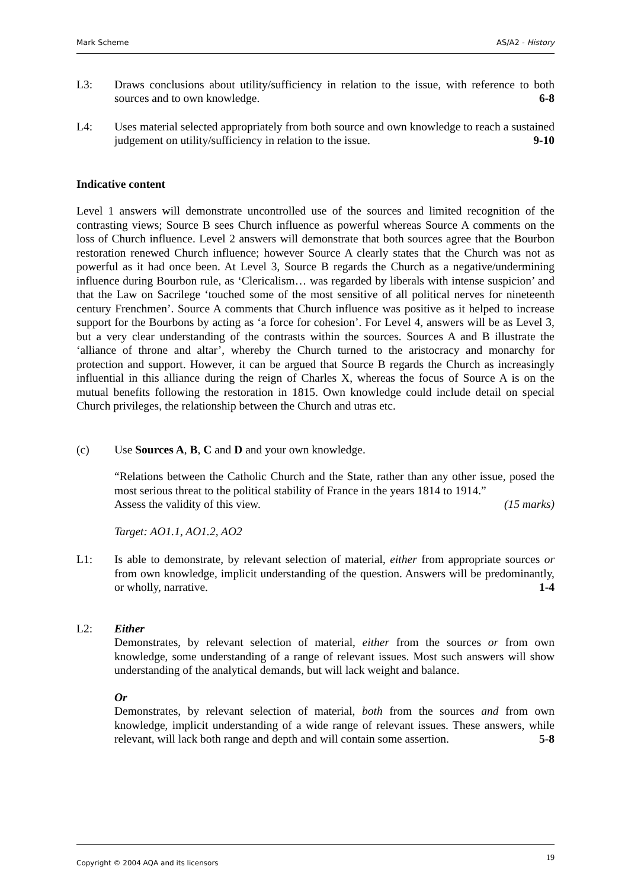Mark Scheme AS/A2 - History
L3: Draws conclusions about utility/sufficiency in relation to the issue, with reference to both sources and to own knowledge. 6-8
L4: Uses material selected appropriately from both source and own knowledge to reach a sustained judgement on utility/sufficiency in relation to the issue. 9-10
Indicative content
Level 1 answers will demonstrate uncontrolled use of the sources and limited recognition of the contrasting views; Source B sees Church influence as powerful whereas Source A comments on the loss of Church influence. Level 2 answers will demonstrate that both sources agree that the Bourbon restoration renewed Church influence; however Source A clearly states that the Church was not as powerful as it had once been. At Level 3, Source B regards the Church as a negative/undermining influence during Bourbon rule, as ‘Clericalism… was regarded by liberals with intense suspicion’ and that the Law on Sacrilege ‘touched some of the most sensitive of all political nerves for nineteenth century Frenchmen’. Source A comments that Church influence was positive as it helped to increase support for the Bourbons by acting as ‘a force for cohesion’. For Level 4, answers will be as Level 3, but a very clear understanding of the contrasts within the sources. Sources A and B illustrate the ‘alliance of throne and altar’, whereby the Church turned to the aristocracy and monarchy for protection and support. However, it can be argued that Source B regards the Church as increasingly influential in this alliance during the reign of Charles X, whereas the focus of Source A is on the mutual benefits following the restoration in 1815. Own knowledge could include detail on special Church privileges, the relationship between the Church and utras etc.
(c) Use Sources A, B, C and D and your own knowledge.
“Relations between the Catholic Church and the State, rather than any other issue, posed the most serious threat to the political stability of France in the years 1814 to 1914.”
Assess the validity of this view. (15 marks)
Target: AO1.1, AO1.2, AO2
L1: Is able to demonstrate, by relevant selection of material, either from appropriate sources or from own knowledge, implicit understanding of the question. Answers will be predominantly, or wholly, narrative. 1-4
L2: Either
Demonstrates, by relevant selection of material, either from the sources or from own knowledge, some understanding of a range of relevant issues. Most such answers will show understanding of the analytical demands, but will lack weight and balance.
Or
Demonstrates, by relevant selection of material, both from the sources and from own knowledge, implicit understanding of a wide range of relevant issues. These answers, while relevant, will lack both range and depth and will contain some assertion. 5-8
Copyright © 2004 AQA and its licensors 19